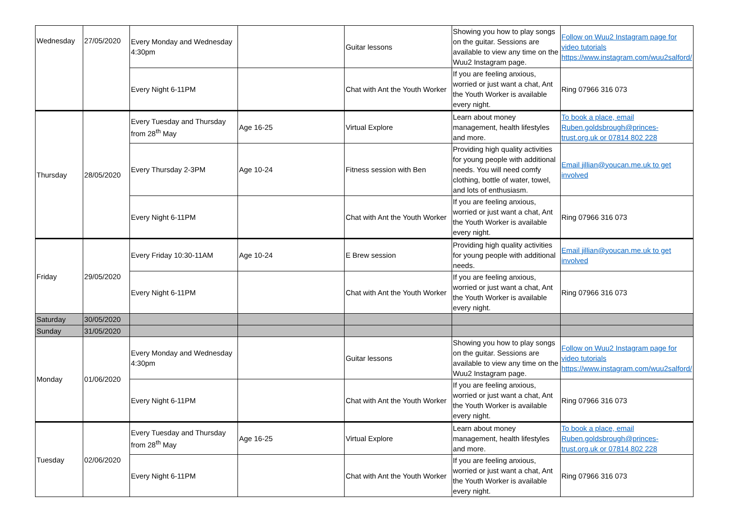| Wednesday | 27/05/2020 | Every Monday and Wednesday 4:30pm | | Guitar lessons | Showing you how to play songs on the guitar. Sessions are available to view any time on the Wuu2 Instagram page. | Follow on Wuu2 Instagram page for video tutorials https://www.instagram.com/wuu2salford/ |
| | | Every Night 6-11PM | | Chat with Ant the Youth Worker | If you are feeling anxious, worried or just want a chat, Ant the Youth Worker is available every night. | Ring 07966 316 073 |
| Thursday | 28/05/2020 | Every Tuesday and Thursday from 28<sup>th</sup> May | Age 16-25 | Virtual Explore | Learn about money management, health lifestyles and more. | To book a place, email Ruben.goldsbrough@princes-trust.org.uk or 07814 802 228 |
| | | Every Thursday 2-3PM | Age 10-24 | Fitness session with Ben | Providing high quality activities for young people with additional needs. You will need comfy clothing, bottle of water, towel, and lots of enthusiasm. | Email jillian@youcan.me.uk to get involved |
| | | Every Night 6-11PM | | Chat with Ant the Youth Worker | If you are feeling anxious, worried or just want a chat, Ant the Youth Worker is available every night. | Ring 07966 316 073 |
| Friday | 29/05/2020 | Every Friday 10:30-11AM | Age 10-24 | E Brew session | Providing high quality activities for young people with additional needs. | Email jillian@youcan.me.uk to get involved |
| | | Every Night 6-11PM | | Chat with Ant the Youth Worker | If you are feeling anxious, worried or just want a chat, Ant the Youth Worker is available every night. | Ring 07966 316 073 |
| Saturday | 30/05/2020 | | | | | |
| Sunday | 31/05/2020 | | | | | |
| Monday | 01/06/2020 | Every Monday and Wednesday 4:30pm | | Guitar lessons | Showing you how to play songs on the guitar. Sessions are available to view any time on the Wuu2 Instagram page. | Follow on Wuu2 Instagram page for video tutorials https://www.instagram.com/wuu2salford/ |
| | | Every Night 6-11PM | | Chat with Ant the Youth Worker | If you are feeling anxious, worried or just want a chat, Ant the Youth Worker is available every night. | Ring 07966 316 073 |
| Tuesday | 02/06/2020 | Every Tuesday and Thursday from 28<sup>th</sup> May | Age 16-25 | Virtual Explore | Learn about money management, health lifestyles and more. | To book a place, email Ruben.goldsbrough@princes-trust.org.uk or 07814 802 228 |
| | | Every Night 6-11PM | | Chat with Ant the Youth Worker | If you are feeling anxious, worried or just want a chat, Ant the Youth Worker is available every night. | Ring 07966 316 073 |